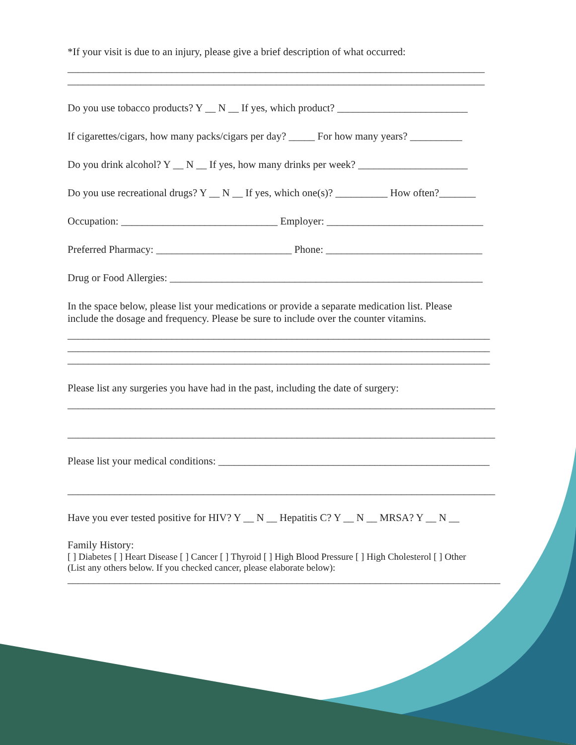*If your visit is due to an injury, please give a brief description of what occurred:
________________________________________________________________________________
________________________________________________________________________________
Do you use tobacco products? Y __ N __ If yes, which product? _________________________
If cigarettes/cigars, how many packs/cigars per day? _____ For how many years? __________
Do you drink alcohol? Y __ N __ If yes, how many drinks per week? _____________________
Do you use recreational drugs? Y __ N __ If yes, which one(s)? __________ How often?_______
Occupation: ______________________________ Employer: ______________________________
Preferred Pharmacy: __________________________ Phone: ______________________________
Drug or Food Allergies: ____________________________________________________________
In the space below, please list your medications or provide a separate medication list. Please
include the dosage and frequency. Please be sure to include over the counter vitamins.
_________________________________________________________________________________
_________________________________________________________________________________
_________________________________________________________________________________
Please list any surgeries you have had in the past, including the date of surgery:
__________________________________________________________________________________
__________________________________________________________________________________
Please list your medical conditions: ____________________________________________________
__________________________________________________________________________________
Have you ever tested positive for HIV? Y __ N __ Hepatitis C? Y __ N __ MRSA? Y __ N __
Family History:
[ ] Diabetes [ ] Heart Disease [ ] Cancer [ ] Thyroid [ ] High Blood Pressure [ ] High Cholesterol [ ] Other
(List any others below. If you checked cancer, please elaborate below):
___________________________________________________________________________________